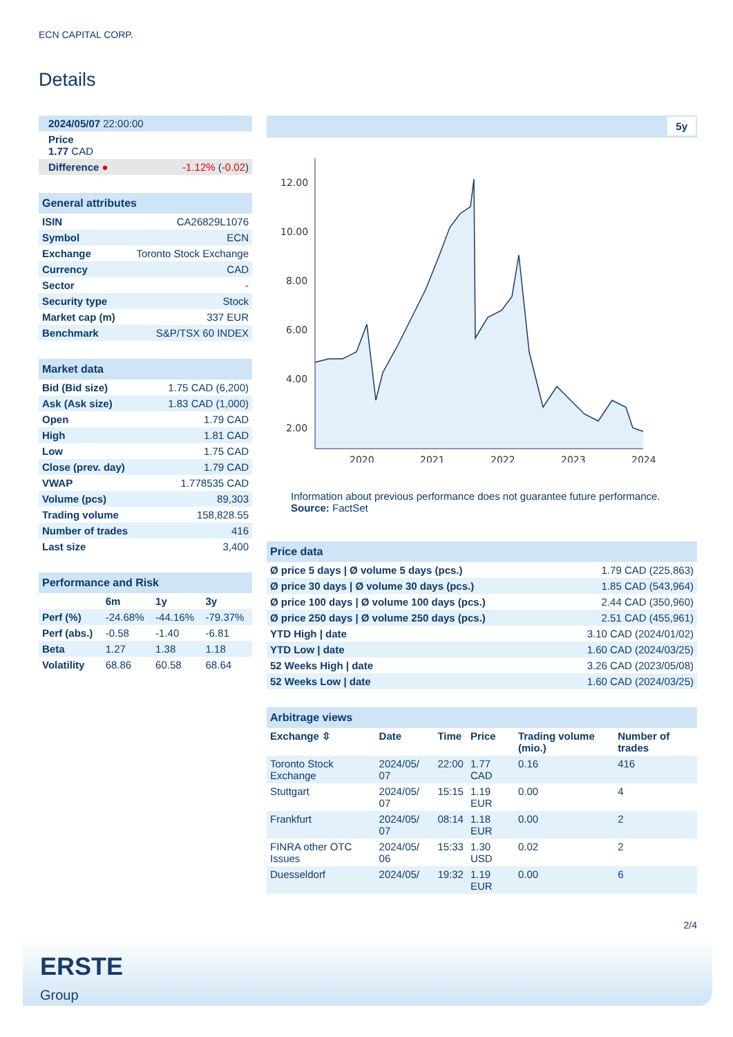ECN CAPITAL CORP.
Details
| 2024/05/07 22:00:00 | |
| Price 1.77 CAD | |
| Difference ● | -1.12% ( -0.02 ) |
| General attributes | |
| ISIN | CA26829L1076 |
| Symbol | ECN |
| Exchange | Toronto Stock Exchange |
| Currency | CAD |
| Sector | - |
| Security type | Stock |
| Market cap (m) | 337 EUR |
| Benchmark | S&P/TSX 60 INDEX |
| Market data | |
| Bid (Bid size) | 1.75 CAD (6,200) |
| Ask (Ask size) | 1.83 CAD (1,000) |
| Open | 1.79 CAD |
| High | 1.81 CAD |
| Low | 1.75 CAD |
| Close (prev. day) | 1.79 CAD |
| VWAP | 1.778535 CAD |
| Volume (pcs) | 89,303 |
| Trading volume | 158,828.55 |
| Number of trades | 416 |
| Last size | 3,400 |
| Performance and Risk | | | |
| | 6m | 1y | 3y |
| Perf (%) | -24.68% | -44.16% | -79.37% |
| Perf (abs.) | -0.58 | -1.40 | -6.81 |
| Beta | 1.27 | 1.38 | 1.18 |
| Volatility | 68.86 | 60.58 | 68.64 |
5y
12.00
10.00
8.00
6.00
4.00
2.00
2020
2021
2022
2023
2024
Information about previous performance does not guarantee future performance.
Source: FactSet
| Price data | |
| Ø price 5 days / Ø volume 5 days (pcs.) | 1.79 CAD (225,863) |
| Ø price 30 days / Ø volume 30 days (pcs.) | 1.85 CAD (543,964) |
| Ø price 100 days / Ø volume 100 days (pcs.) | 2.44 CAD (350,960) |
| Ø price 250 days / Ø volume 250 days (pcs.) | 2.51 CAD (455,961) |
| YTD High / date | 3.10 CAD (2024/01/02) |
| YTD Low / date | 1.60 CAD (2024/03/25) |
| 52 Weeks High / date | 3.26 CAD (2023/05/08) |
| 52 Weeks Low / date | 1.60 CAD (2024/03/25) |
| Arbitrage views | | | | | |
| Exchange ⇳ | Date | Time | Price | Trading volume (mio.) | Number of trades |
| Toronto Stock Exchange | 2024/05/ 07 | 22:00 | 1.77 CAD | 0.16 | 416 |
| Stuttgart | 2024/05/ 07 | 15:15 | 1.19 EUR | 0.00 | 4 |
| Frankfurt | 2024/05/ 07 | 08:14 | 1.18 EUR | 0.00 | 2 |
| FINRA other OTC Issues | 2024/05/ 06 | 15:33 | 1.30 USD | 0.02 | 2 |
| Duesseldorf | 2024/05/ | 19:32 | 1.19 EUR | 0.00 | 6 |
2/4
ERSTE
Group